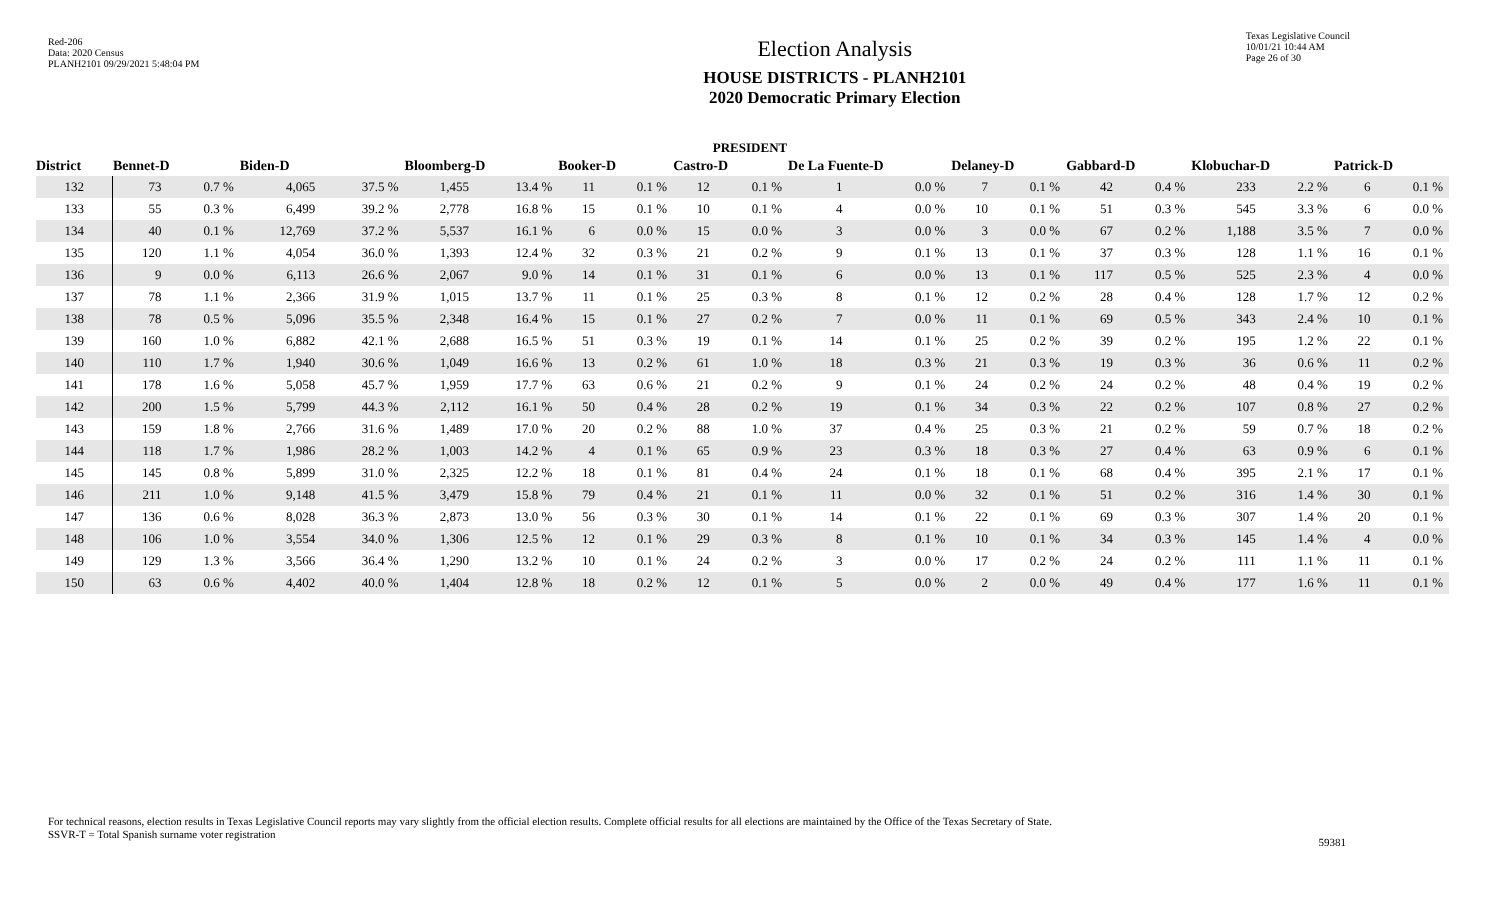Red-206
Data: 2020 Census
PLANH2101 09/29/2021 5:48:04 PM
Election Analysis
HOUSE DISTRICTS - PLANH2101
2020 Democratic Primary Election
Texas Legislative Council
10/01/21 10:44 AM
Page 26 of 30
PRESIDENT
| District | Bennet-D | | Biden-D | | Bloomberg-D | | Booker-D | | Castro-D | | De La Fuente-D | | Delaney-D | | Gabbard-D | | Klobuchar-D | | Patrick-D | |
| --- | --- | --- | --- | --- | --- | --- | --- | --- | --- | --- | --- | --- | --- | --- | --- | --- | --- | --- | --- | --- |
| 132 | 73 | 0.7 % | 4,065 | 37.5 % | 1,455 | 13.4 % | 11 | 0.1 % | 12 | 0.1 % | 1 | 0.0 % | 7 | 0.1 % | 42 | 0.4 % | 233 | 2.2 % | 6 | 0.1 % |
| 133 | 55 | 0.3 % | 6,499 | 39.2 % | 2,778 | 16.8 % | 15 | 0.1 % | 10 | 0.1 % | 4 | 0.0 % | 10 | 0.1 % | 51 | 0.3 % | 545 | 3.3 % | 6 | 0.0 % |
| 134 | 40 | 0.1 % | 12,769 | 37.2 % | 5,537 | 16.1 % | 6 | 0.0 % | 15 | 0.0 % | 3 | 0.0 % | 3 | 0.0 % | 67 | 0.2 % | 1,188 | 3.5 % | 7 | 0.0 % |
| 135 | 120 | 1.1 % | 4,054 | 36.0 % | 1,393 | 12.4 % | 32 | 0.3 % | 21 | 0.2 % | 9 | 0.1 % | 13 | 0.1 % | 37 | 0.3 % | 128 | 1.1 % | 16 | 0.1 % |
| 136 | 9 | 0.0 % | 6,113 | 26.6 % | 2,067 | 9.0 % | 14 | 0.1 % | 31 | 0.1 % | 6 | 0.0 % | 13 | 0.1 % | 117 | 0.5 % | 525 | 2.3 % | 4 | 0.0 % |
| 137 | 78 | 1.1 % | 2,366 | 31.9 % | 1,015 | 13.7 % | 11 | 0.1 % | 25 | 0.3 % | 8 | 0.1 % | 12 | 0.2 % | 28 | 0.4 % | 128 | 1.7 % | 12 | 0.2 % |
| 138 | 78 | 0.5 % | 5,096 | 35.5 % | 2,348 | 16.4 % | 15 | 0.1 % | 27 | 0.2 % | 7 | 0.0 % | 11 | 0.1 % | 69 | 0.5 % | 343 | 2.4 % | 10 | 0.1 % |
| 139 | 160 | 1.0 % | 6,882 | 42.1 % | 2,688 | 16.5 % | 51 | 0.3 % | 19 | 0.1 % | 14 | 0.1 % | 25 | 0.2 % | 39 | 0.2 % | 195 | 1.2 % | 22 | 0.1 % |
| 140 | 110 | 1.7 % | 1,940 | 30.6 % | 1,049 | 16.6 % | 13 | 0.2 % | 61 | 1.0 % | 18 | 0.3 % | 21 | 0.3 % | 19 | 0.3 % | 36 | 0.6 % | 11 | 0.2 % |
| 141 | 178 | 1.6 % | 5,058 | 45.7 % | 1,959 | 17.7 % | 63 | 0.6 % | 21 | 0.2 % | 9 | 0.1 % | 24 | 0.2 % | 24 | 0.2 % | 48 | 0.4 % | 19 | 0.2 % |
| 142 | 200 | 1.5 % | 5,799 | 44.3 % | 2,112 | 16.1 % | 50 | 0.4 % | 28 | 0.2 % | 19 | 0.1 % | 34 | 0.3 % | 22 | 0.2 % | 107 | 0.8 % | 27 | 0.2 % |
| 143 | 159 | 1.8 % | 2,766 | 31.6 % | 1,489 | 17.0 % | 20 | 0.2 % | 88 | 1.0 % | 37 | 0.4 % | 25 | 0.3 % | 21 | 0.2 % | 59 | 0.7 % | 18 | 0.2 % |
| 144 | 118 | 1.7 % | 1,986 | 28.2 % | 1,003 | 14.2 % | 4 | 0.1 % | 65 | 0.9 % | 23 | 0.3 % | 18 | 0.3 % | 27 | 0.4 % | 63 | 0.9 % | 6 | 0.1 % |
| 145 | 145 | 0.8 % | 5,899 | 31.0 % | 2,325 | 12.2 % | 18 | 0.1 % | 81 | 0.4 % | 24 | 0.1 % | 18 | 0.1 % | 68 | 0.4 % | 395 | 2.1 % | 17 | 0.1 % |
| 146 | 211 | 1.0 % | 9,148 | 41.5 % | 3,479 | 15.8 % | 79 | 0.4 % | 21 | 0.1 % | 11 | 0.0 % | 32 | 0.1 % | 51 | 0.2 % | 316 | 1.4 % | 30 | 0.1 % |
| 147 | 136 | 0.6 % | 8,028 | 36.3 % | 2,873 | 13.0 % | 56 | 0.3 % | 30 | 0.1 % | 14 | 0.1 % | 22 | 0.1 % | 69 | 0.3 % | 307 | 1.4 % | 20 | 0.1 % |
| 148 | 106 | 1.0 % | 3,554 | 34.0 % | 1,306 | 12.5 % | 12 | 0.1 % | 29 | 0.3 % | 8 | 0.1 % | 10 | 0.1 % | 34 | 0.3 % | 145 | 1.4 % | 4 | 0.0 % |
| 149 | 129 | 1.3 % | 3,566 | 36.4 % | 1,290 | 13.2 % | 10 | 0.1 % | 24 | 0.2 % | 3 | 0.0 % | 17 | 0.2 % | 24 | 0.2 % | 111 | 1.1 % | 11 | 0.1 % |
| 150 | 63 | 0.6 % | 4,402 | 40.0 % | 1,404 | 12.8 % | 18 | 0.2 % | 12 | 0.1 % | 5 | 0.0 % | 2 | 0.0 % | 49 | 0.4 % | 177 | 1.6 % | 11 | 0.1 % |
For technical reasons, election results in Texas Legislative Council reports may vary slightly from the official election results. Complete official results for all elections are maintained by the Office of the Texas Secretary of State.
SSVR-T = Total Spanish surname voter registration
59381